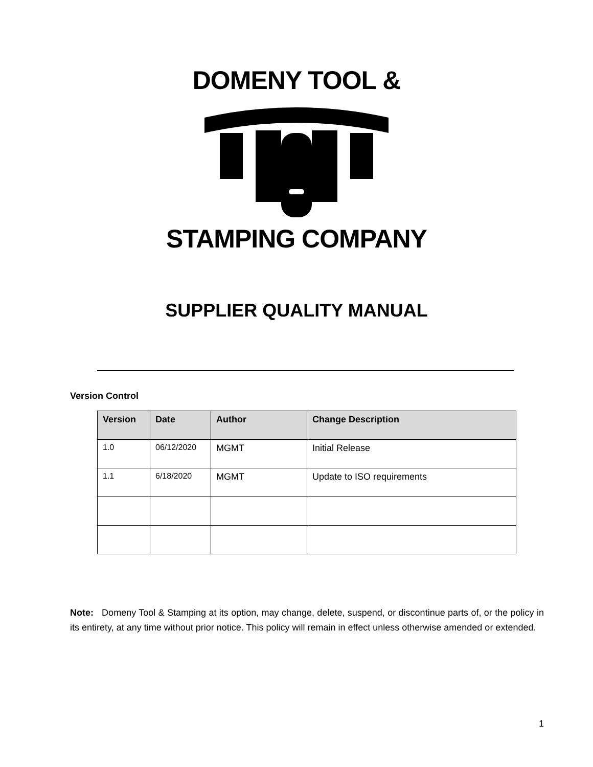DOMENY TOOL &
STAMPING COMPANY
SUPPLIER QUALITY MANUAL
Version Control
| Version | Date | Author | Change Description |
| --- | --- | --- | --- |
| 1.0 | 06/12/2020 | MGMT | Initial Release |
| 1.1 | 6/18/2020 | MGMT | Update to ISO requirements |
Note: Domeny Tool & Stamping at its option, may change, delete, suspend, or discontinue parts of, or the policy in its entirety, at any time without prior notice. This policy will remain in effect unless otherwise amended or extended.
1